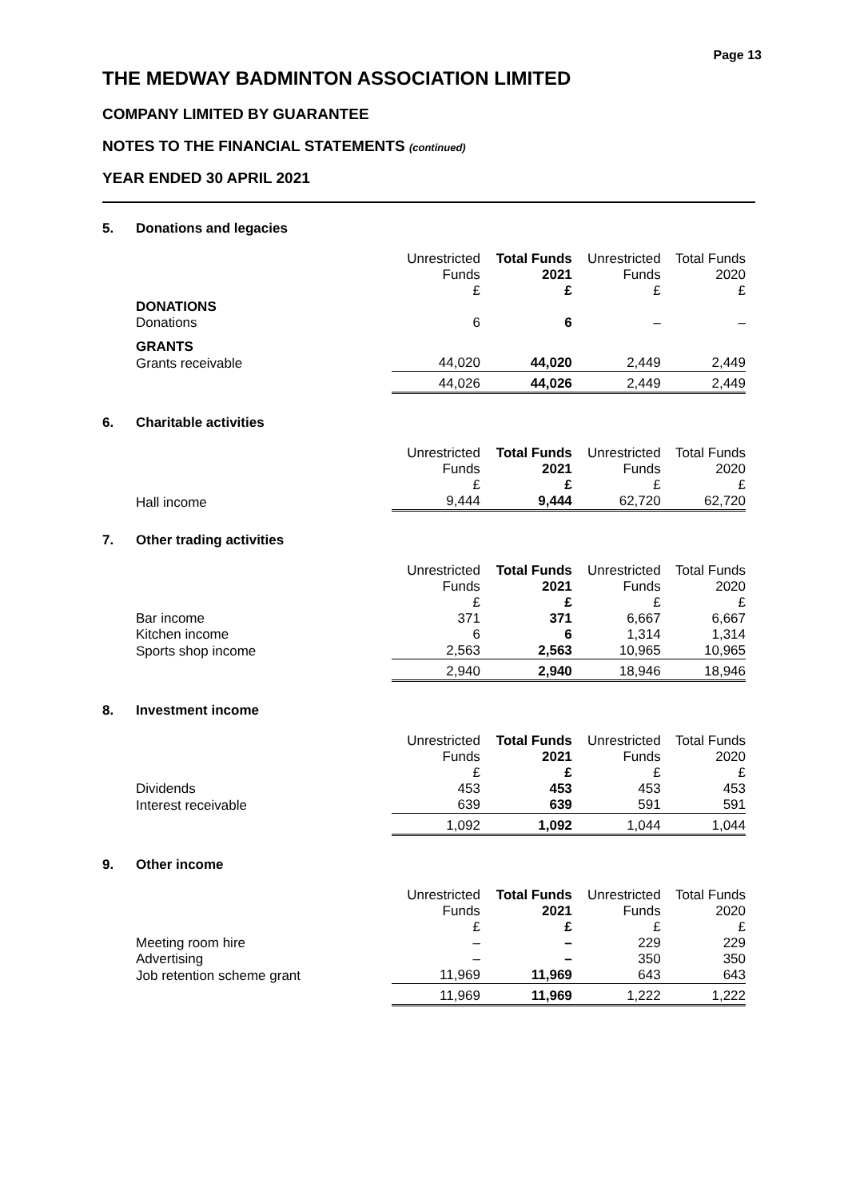Page 13
THE MEDWAY BADMINTON ASSOCIATION LIMITED
COMPANY LIMITED BY GUARANTEE
NOTES TO THE FINANCIAL STATEMENTS (continued)
YEAR ENDED 30 APRIL 2021
5. Donations and legacies
| | Unrestricted Funds £ | Total Funds 2021 £ | Unrestricted Funds £ | Total Funds 2020 £ |
| --- | --- | --- | --- | --- |
| DONATIONS | | | | |
| Donations | 6 | 6 | – | – |
| GRANTS | | | | |
| Grants receivable | 44,020 | 44,020 | 2,449 | 2,449 |
| | 44,026 | 44,026 | 2,449 | 2,449 |
6. Charitable activities
| | Unrestricted Funds £ | Total Funds 2021 £ | Unrestricted Funds £ | Total Funds 2020 £ |
| --- | --- | --- | --- | --- |
| Hall income | 9,444 | 9,444 | 62,720 | 62,720 |
7. Other trading activities
| | Unrestricted Funds £ | Total Funds 2021 £ | Unrestricted Funds £ | Total Funds 2020 £ |
| --- | --- | --- | --- | --- |
| Bar income | 371 | 371 | 6,667 | 6,667 |
| Kitchen income | 6 | 6 | 1,314 | 1,314 |
| Sports shop income | 2,563 | 2,563 | 10,965 | 10,965 |
| | 2,940 | 2,940 | 18,946 | 18,946 |
8. Investment income
| | Unrestricted Funds £ | Total Funds 2021 £ | Unrestricted Funds £ | Total Funds 2020 £ |
| --- | --- | --- | --- | --- |
| Dividends | 453 | 453 | 453 | 453 |
| Interest receivable | 639 | 639 | 591 | 591 |
| | 1,092 | 1,092 | 1,044 | 1,044 |
9. Other income
| | Unrestricted Funds £ | Total Funds 2021 £ | Unrestricted Funds £ | Total Funds 2020 £ |
| --- | --- | --- | --- | --- |
| Meeting room hire | – | – | 229 | 229 |
| Advertising | – | – | 350 | 350 |
| Job retention scheme grant | 11,969 | 11,969 | 643 | 643 |
| | 11,969 | 11,969 | 1,222 | 1,222 |